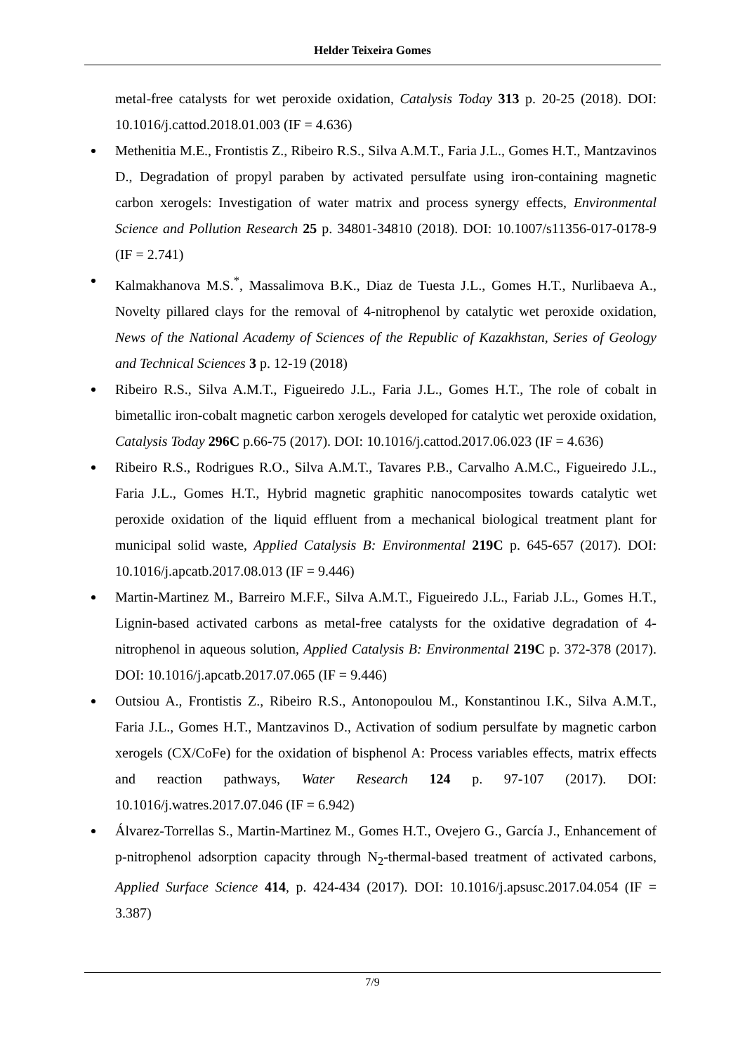Helder Teixeira Gomes
metal-free catalysts for wet peroxide oxidation, Catalysis Today 313 p. 20-25 (2018). DOI: 10.1016/j.cattod.2018.01.003 (IF = 4.636)
Methenitia M.E., Frontistis Z., Ribeiro R.S., Silva A.M.T., Faria J.L., Gomes H.T., Mantzavinos D., Degradation of propyl paraben by activated persulfate using iron-containing magnetic carbon xerogels: Investigation of water matrix and process synergy effects, Environmental Science and Pollution Research 25 p. 34801-34810 (2018). DOI: 10.1007/s11356-017-0178-9 (IF = 2.741)
Kalmakhanova M.S.<sup>*</sup>, Massalimova B.K., Diaz de Tuesta J.L., Gomes H.T., Nurlibaeva A., Novelty pillared clays for the removal of 4-nitrophenol by catalytic wet peroxide oxidation, News of the National Academy of Sciences of the Republic of Kazakhstan, Series of Geology and Technical Sciences 3 p. 12-19 (2018)
Ribeiro R.S., Silva A.M.T., Figueiredo J.L., Faria J.L., Gomes H.T., The role of cobalt in bimetallic iron-cobalt magnetic carbon xerogels developed for catalytic wet peroxide oxidation, Catalysis Today 296C p.66-75 (2017). DOI: 10.1016/j.cattod.2017.06.023 (IF = 4.636)
Ribeiro R.S., Rodrigues R.O., Silva A.M.T., Tavares P.B., Carvalho A.M.C., Figueiredo J.L., Faria J.L., Gomes H.T., Hybrid magnetic graphitic nanocomposites towards catalytic wet peroxide oxidation of the liquid effluent from a mechanical biological treatment plant for municipal solid waste, Applied Catalysis B: Environmental 219C p. 645-657 (2017). DOI: 10.1016/j.apcatb.2017.08.013 (IF = 9.446)
Martin-Martinez M., Barreiro M.F.F., Silva A.M.T., Figueiredo J.L., Fariab J.L., Gomes H.T., Lignin-based activated carbons as metal-free catalysts for the oxidative degradation of 4-nitrophenol in aqueous solution, Applied Catalysis B: Environmental 219C p. 372-378 (2017). DOI: 10.1016/j.apcatb.2017.07.065 (IF = 9.446)
Outsiou A., Frontistis Z., Ribeiro R.S., Antonopoulou M., Konstantinou I.K., Silva A.M.T., Faria J.L., Gomes H.T., Mantzavinos D., Activation of sodium persulfate by magnetic carbon xerogels (CX/CoFe) for the oxidation of bisphenol A: Process variables effects, matrix effects and reaction pathways, Water Research 124 p. 97-107 (2017). DOI: 10.1016/j.watres.2017.07.046 (IF = 6.942)
Álvarez-Torrellas S., Martin-Martinez M., Gomes H.T., Ovejero G., García J., Enhancement of p-nitrophenol adsorption capacity through N<sub>2</sub>-thermal-based treatment of activated carbons, Applied Surface Science 414, p. 424-434 (2017). DOI: 10.1016/j.apsusc.2017.04.054 (IF = 3.387)
7/9